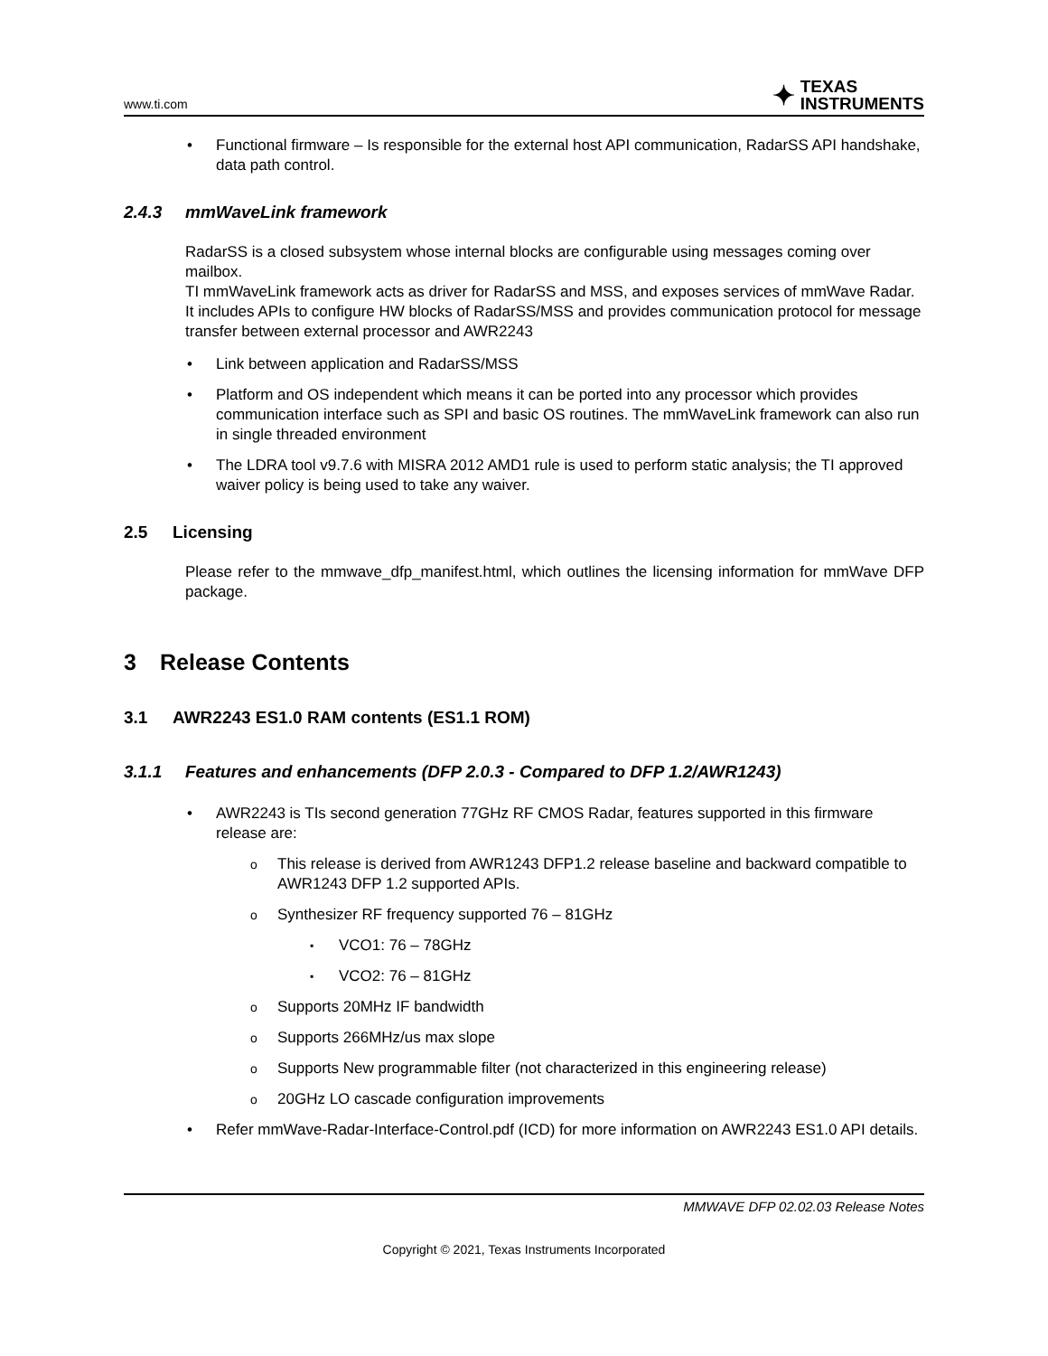www.ti.com
✦ TEXAS
INSTRUMENTS
Functional firmware – Is responsible for the external host API communication, RadarSS API handshake, data path control.
2.4.3 mmWaveLink framework
RadarSS is a closed subsystem whose internal blocks are configurable using messages coming over mailbox.
TI mmWaveLink framework acts as driver for RadarSS and MSS, and exposes services of mmWave Radar. It includes APIs to configure HW blocks of RadarSS/MSS and provides communication protocol for message transfer between external processor and AWR2243
Link between application and RadarSS/MSS
Platform and OS independent which means it can be ported into any processor which provides communication interface such as SPI and basic OS routines. The mmWaveLink framework can also run in single threaded environment
The LDRA tool v9.7.6 with MISRA 2012 AMD1 rule is used to perform static analysis; the TI approved waiver policy is being used to take any waiver.
2.5 Licensing
Please refer to the mmwave_dfp_manifest.html, which outlines the licensing information for mmWave DFP package.
3 Release Contents
3.1 AWR2243 ES1.0 RAM contents (ES1.1 ROM)
3.1.1 Features and enhancements (DFP 2.0.3 - Compared to DFP 1.2/AWR1243)
AWR2243 is TIs second generation 77GHz RF CMOS Radar, features supported in this firmware release are:
This release is derived from AWR1243 DFP1.2 release baseline and backward compatible to AWR1243 DFP 1.2 supported APIs.
Synthesizer RF frequency supported 76 – 81GHz
VCO1: 76 – 78GHz
VCO2: 76 – 81GHz
Supports 20MHz IF bandwidth
Supports 266MHz/us max slope
Supports New programmable filter (not characterized in this engineering release)
20GHz LO cascade configuration improvements
Refer mmWave-Radar-Interface-Control.pdf (ICD) for more information on AWR2243 ES1.0 API details.
MMWAVE DFP 02.02.03 Release Notes
Copyright © 2021, Texas Instruments Incorporated